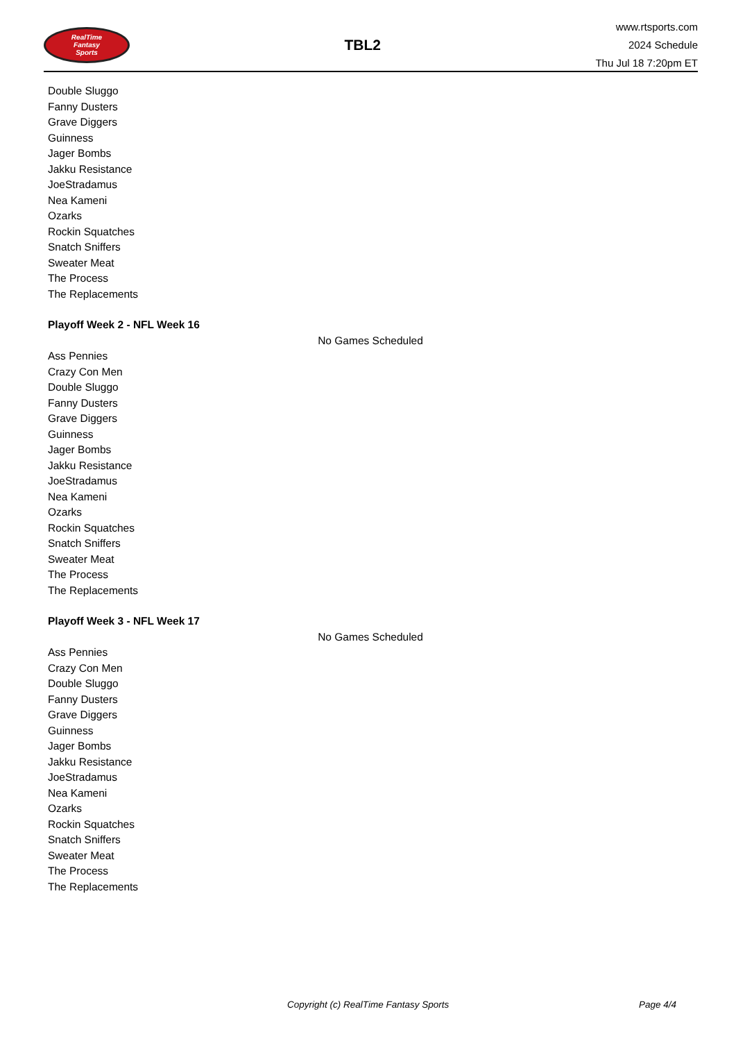RealTime
Fantasy
Sports
TBL2
www.rtsports.com
2024 Schedule
Thu Jul 18 7:20pm ET
Double Sluggo
Fanny Dusters
Grave Diggers
Guinness
Jager Bombs
Jakku Resistance
JoeStradamus
Nea Kameni
Ozarks
Rockin Squatches
Snatch Sniffers
Sweater Meat
The Process
The Replacements
Playoff Week 2 - NFL Week 16
No Games Scheduled
Ass Pennies
Crazy Con Men
Double Sluggo
Fanny Dusters
Grave Diggers
Guinness
Jager Bombs
Jakku Resistance
JoeStradamus
Nea Kameni
Ozarks
Rockin Squatches
Snatch Sniffers
Sweater Meat
The Process
The Replacements
Playoff Week 3 - NFL Week 17
No Games Scheduled
Ass Pennies
Crazy Con Men
Double Sluggo
Fanny Dusters
Grave Diggers
Guinness
Jager Bombs
Jakku Resistance
JoeStradamus
Nea Kameni
Ozarks
Rockin Squatches
Snatch Sniffers
Sweater Meat
The Process
The Replacements
Copyright (c) RealTime Fantasy Sports Page 4/4